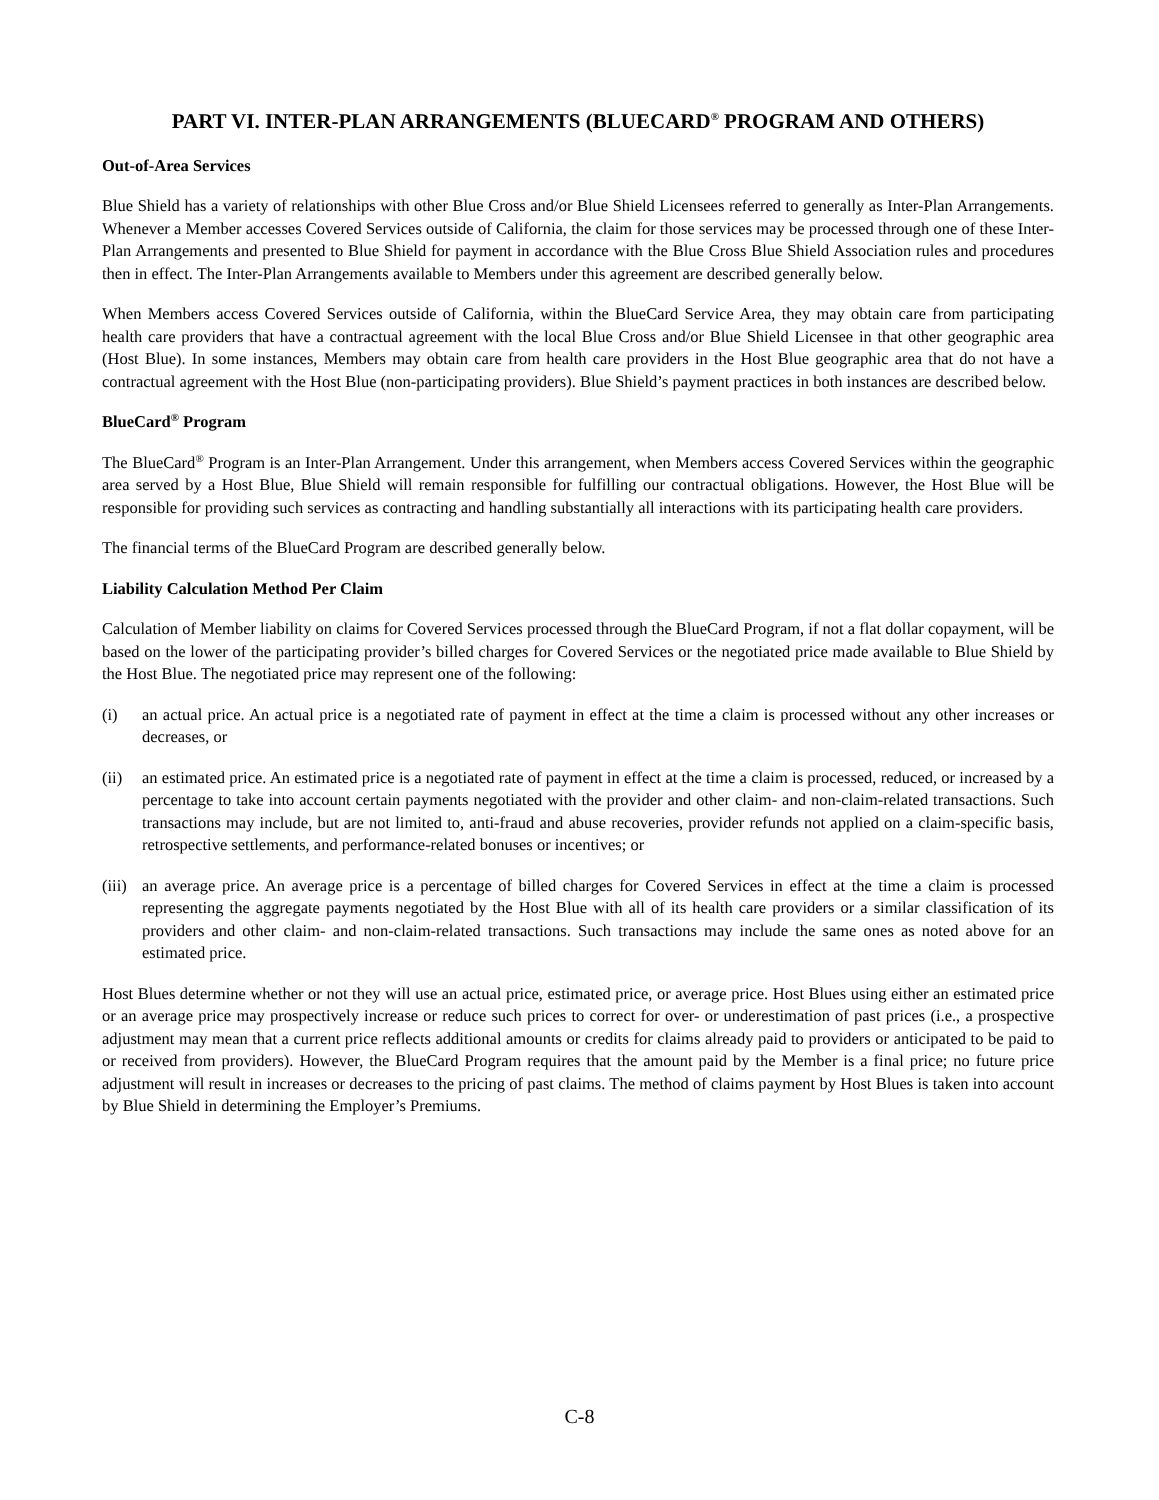PART VI. INTER-PLAN ARRANGEMENTS (BLUECARD<sup>®</sup> PROGRAM AND OTHERS)
Out-of-Area Services
Blue Shield has a variety of relationships with other Blue Cross and/or Blue Shield Licensees referred to generally as Inter-Plan Arrangements. Whenever a Member accesses Covered Services outside of California, the claim for those services may be processed through one of these Inter-Plan Arrangements and presented to Blue Shield for payment in accordance with the Blue Cross Blue Shield Association rules and procedures then in effect. The Inter-Plan Arrangements available to Members under this agreement are described generally below.
When Members access Covered Services outside of California, within the BlueCard Service Area, they may obtain care from participating health care providers that have a contractual agreement with the local Blue Cross and/or Blue Shield Licensee in that other geographic area (Host Blue). In some instances, Members may obtain care from health care providers in the Host Blue geographic area that do not have a contractual agreement with the Host Blue (non-participating providers). Blue Shield’s payment practices in both instances are described below.
BlueCard<sup>®</sup> Program
The BlueCard<sup>®</sup> Program is an Inter-Plan Arrangement. Under this arrangement, when Members access Covered Services within the geographic area served by a Host Blue, Blue Shield will remain responsible for fulfilling our contractual obligations. However, the Host Blue will be responsible for providing such services as contracting and handling substantially all interactions with its participating health care providers.
The financial terms of the BlueCard Program are described generally below.
Liability Calculation Method Per Claim
Calculation of Member liability on claims for Covered Services processed through the BlueCard Program, if not a flat dollar copayment, will be based on the lower of the participating provider’s billed charges for Covered Services or the negotiated price made available to Blue Shield by the Host Blue. The negotiated price may represent one of the following:
(i) an actual price. An actual price is a negotiated rate of payment in effect at the time a claim is processed without any other increases or decreases, or
(ii) an estimated price. An estimated price is a negotiated rate of payment in effect at the time a claim is processed, reduced, or increased by a percentage to take into account certain payments negotiated with the provider and other claim- and non-claim-related transactions. Such transactions may include, but are not limited to, anti-fraud and abuse recoveries, provider refunds not applied on a claim-specific basis, retrospective settlements, and performance-related bonuses or incentives; or
(iii) an average price. An average price is a percentage of billed charges for Covered Services in effect at the time a claim is processed representing the aggregate payments negotiated by the Host Blue with all of its health care providers or a similar classification of its providers and other claim- and non-claim-related transactions. Such transactions may include the same ones as noted above for an estimated price.
Host Blues determine whether or not they will use an actual price, estimated price, or average price. Host Blues using either an estimated price or an average price may prospectively increase or reduce such prices to correct for over- or underestimation of past prices (i.e., a prospective adjustment may mean that a current price reflects additional amounts or credits for claims already paid to providers or anticipated to be paid to or received from providers). However, the BlueCard Program requires that the amount paid by the Member is a final price; no future price adjustment will result in increases or decreases to the pricing of past claims. The method of claims payment by Host Blues is taken into account by Blue Shield in determining the Employer’s Premiums.
C-8